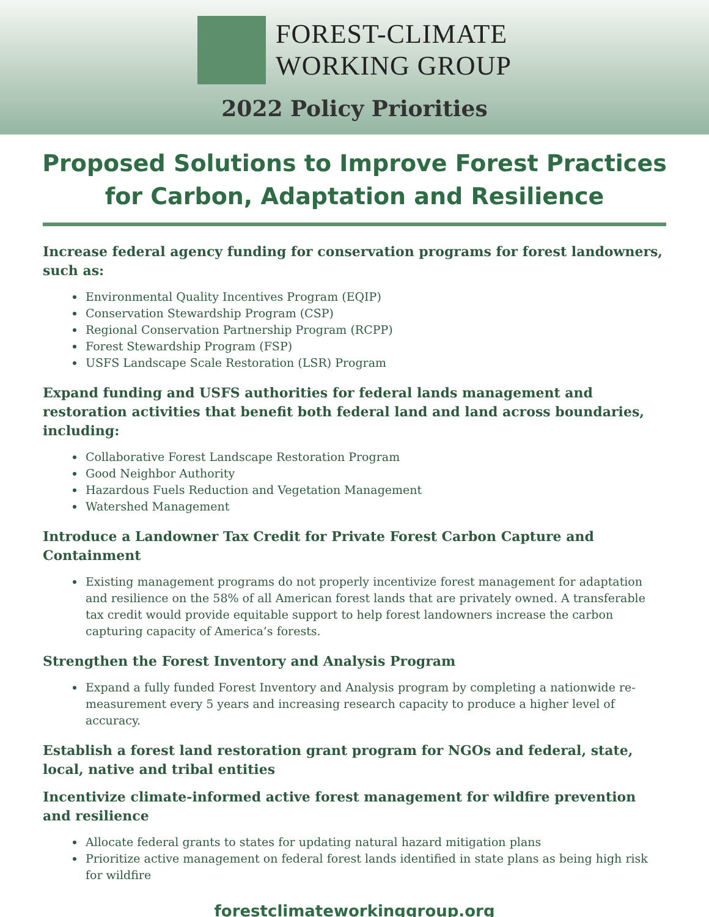FOREST-CLIMATE
WORKING GROUP
2022 Policy Priorities
Proposed Solutions to Improve Forest Practices for Carbon, Adaptation and Resilience
Increase federal agency funding for conservation programs for forest landowners, such as:
Environmental Quality Incentives Program (EQIP)
Conservation Stewardship Program (CSP)
Regional Conservation Partnership Program (RCPP)
Forest Stewardship Program (FSP)
USFS Landscape Scale Restoration (LSR) Program
Expand funding and USFS authorities for federal lands management and restoration activities that benefit both federal land and land across boundaries, including:
Collaborative Forest Landscape Restoration Program
Good Neighbor Authority
Hazardous Fuels Reduction and Vegetation Management
Watershed Management
Introduce a Landowner Tax Credit for Private Forest Carbon Capture and Containment
Existing management programs do not properly incentivize forest management for adaptation and resilience on the 58% of all American forest lands that are privately owned. A transferable tax credit would provide equitable support to help forest landowners increase the carbon capturing capacity of America’s forests.
Strengthen the Forest Inventory and Analysis Program
Expand a fully funded Forest Inventory and Analysis program by completing a nationwide re-measurement every 5 years and increasing research capacity to produce a higher level of accuracy.
Establish a forest land restoration grant program for NGOs and federal, state, local, native and tribal entities
Incentivize climate-informed active forest management for wildfire prevention and resilience
Allocate federal grants to states for updating natural hazard mitigation plans
Prioritize active management on federal forest lands identified in state plans as being high risk for wildfire
forestclimateworkinggroup.org